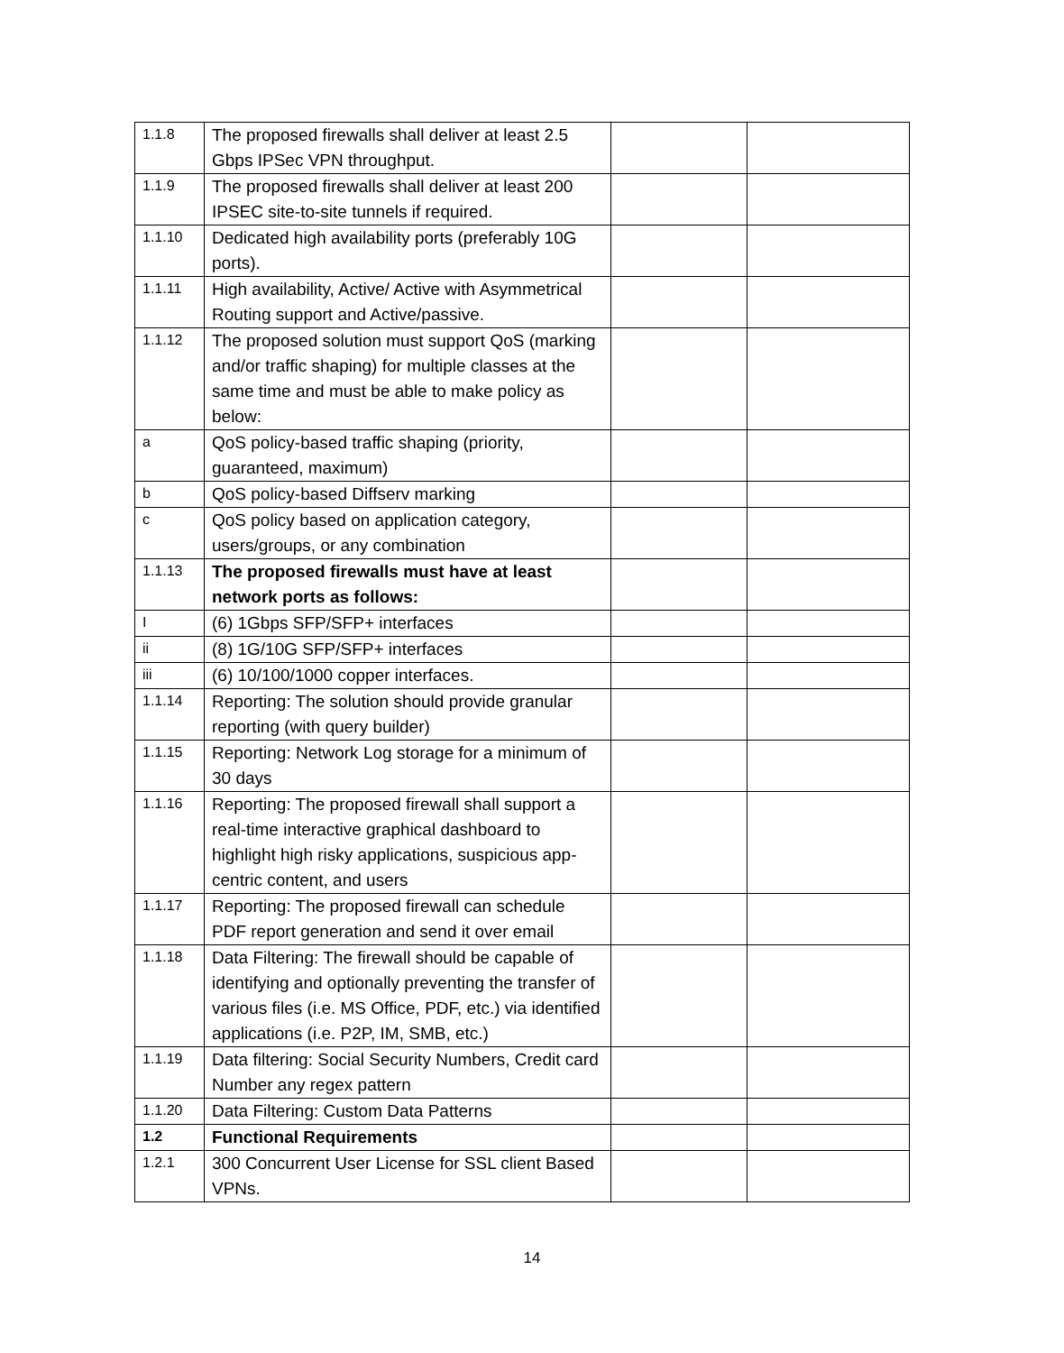| 1.1.8 | The proposed firewalls shall deliver at least 2.5 Gbps IPSec VPN throughput. | | |
| 1.1.9 | The proposed firewalls shall deliver at least 200 IPSEC site-to-site tunnels if required. | | |
| 1.1.10 | Dedicated high availability ports (preferably 10G ports). | | |
| 1.1.11 | High availability, Active/ Active with Asymmetrical Routing support and Active/passive. | | |
| 1.1.12 | The proposed solution must support QoS (marking and/or traffic shaping) for multiple classes at the same time and must be able to make policy as below: | | |
| a | QoS policy-based traffic shaping (priority, guaranteed, maximum) | | |
| b | QoS policy-based Diffserv marking | | |
| c | QoS policy based on application category, users/groups, or any combination | | |
| 1.1.13 | The proposed firewalls must have at least network ports as follows: | | |
| I | (6) 1Gbps SFP/SFP+ interfaces | | |
| ii | (8) 1G/10G SFP/SFP+ interfaces | | |
| iii | (6) 10/100/1000 copper interfaces. | | |
| 1.1.14 | Reporting: The solution should provide granular reporting (with query builder) | | |
| 1.1.15 | Reporting: Network Log storage for a minimum of 30 days | | |
| 1.1.16 | Reporting: The proposed firewall shall support a real-time interactive graphical dashboard to highlight high risky applications, suspicious app-centric content, and users | | |
| 1.1.17 | Reporting: The proposed firewall can schedule PDF report generation and send it over email | | |
| 1.1.18 | Data Filtering: The firewall should be capable of identifying and optionally preventing the transfer of various files (i.e. MS Office, PDF, etc.) via identified applications (i.e. P2P, IM, SMB, etc.) | | |
| 1.1.19 | Data filtering: Social Security Numbers, Credit card Number any regex pattern | | |
| 1.1.20 | Data Filtering: Custom Data Patterns | | |
| 1.2 | Functional Requirements | | |
| 1.2.1 | 300 Concurrent User License for SSL client Based VPNs. | | |
14